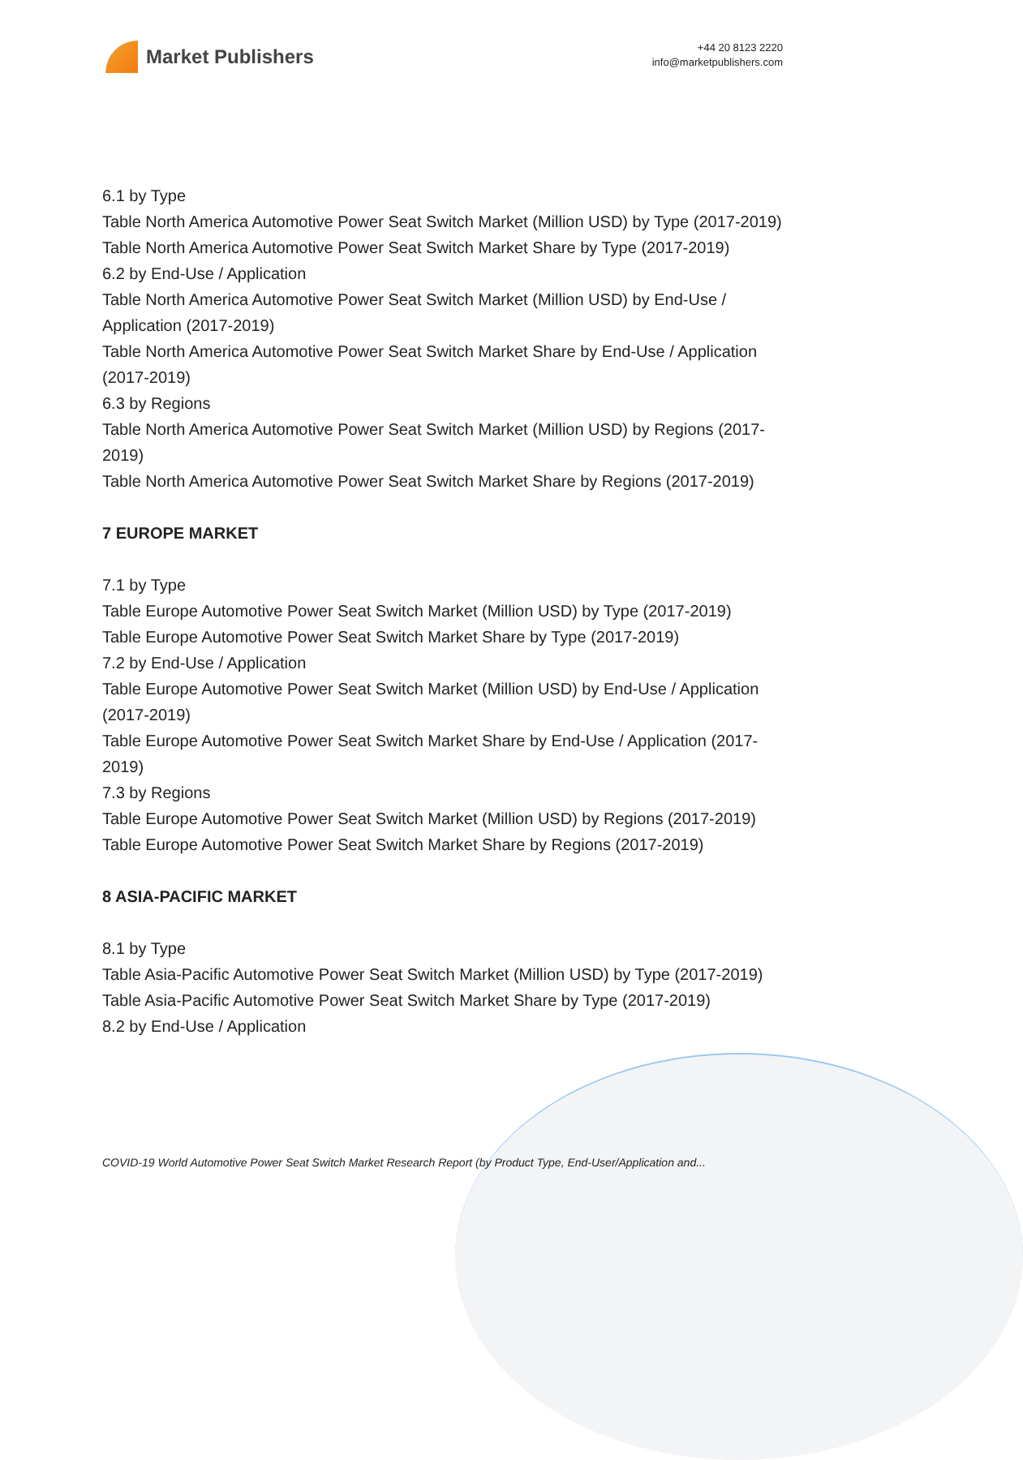Market Publishers
+44 20 8123 2220
info@marketpublishers.com
6.1 by Type
Table North America Automotive Power Seat Switch Market (Million USD) by Type (2017-2019)
Table North America Automotive Power Seat Switch Market Share by Type (2017-2019)
6.2 by End-Use / Application
Table North America Automotive Power Seat Switch Market (Million USD) by End-Use / Application (2017-2019)
Table North America Automotive Power Seat Switch Market Share by End-Use / Application (2017-2019)
6.3 by Regions
Table North America Automotive Power Seat Switch Market (Million USD) by Regions (2017-2019)
Table North America Automotive Power Seat Switch Market Share by Regions (2017-2019)
7 EUROPE MARKET
7.1 by Type
Table Europe Automotive Power Seat Switch Market (Million USD) by Type (2017-2019)
Table Europe Automotive Power Seat Switch Market Share by Type (2017-2019)
7.2 by End-Use / Application
Table Europe Automotive Power Seat Switch Market (Million USD) by End-Use / Application (2017-2019)
Table Europe Automotive Power Seat Switch Market Share by End-Use / Application (2017-2019)
7.3 by Regions
Table Europe Automotive Power Seat Switch Market (Million USD) by Regions (2017-2019)
Table Europe Automotive Power Seat Switch Market Share by Regions (2017-2019)
8 ASIA-PACIFIC MARKET
8.1 by Type
Table Asia-Pacific Automotive Power Seat Switch Market (Million USD) by Type (2017-2019)
Table Asia-Pacific Automotive Power Seat Switch Market Share by Type (2017-2019)
8.2 by End-Use / Application
COVID-19 World Automotive Power Seat Switch Market Research Report (by Product Type, End-User/Application and...